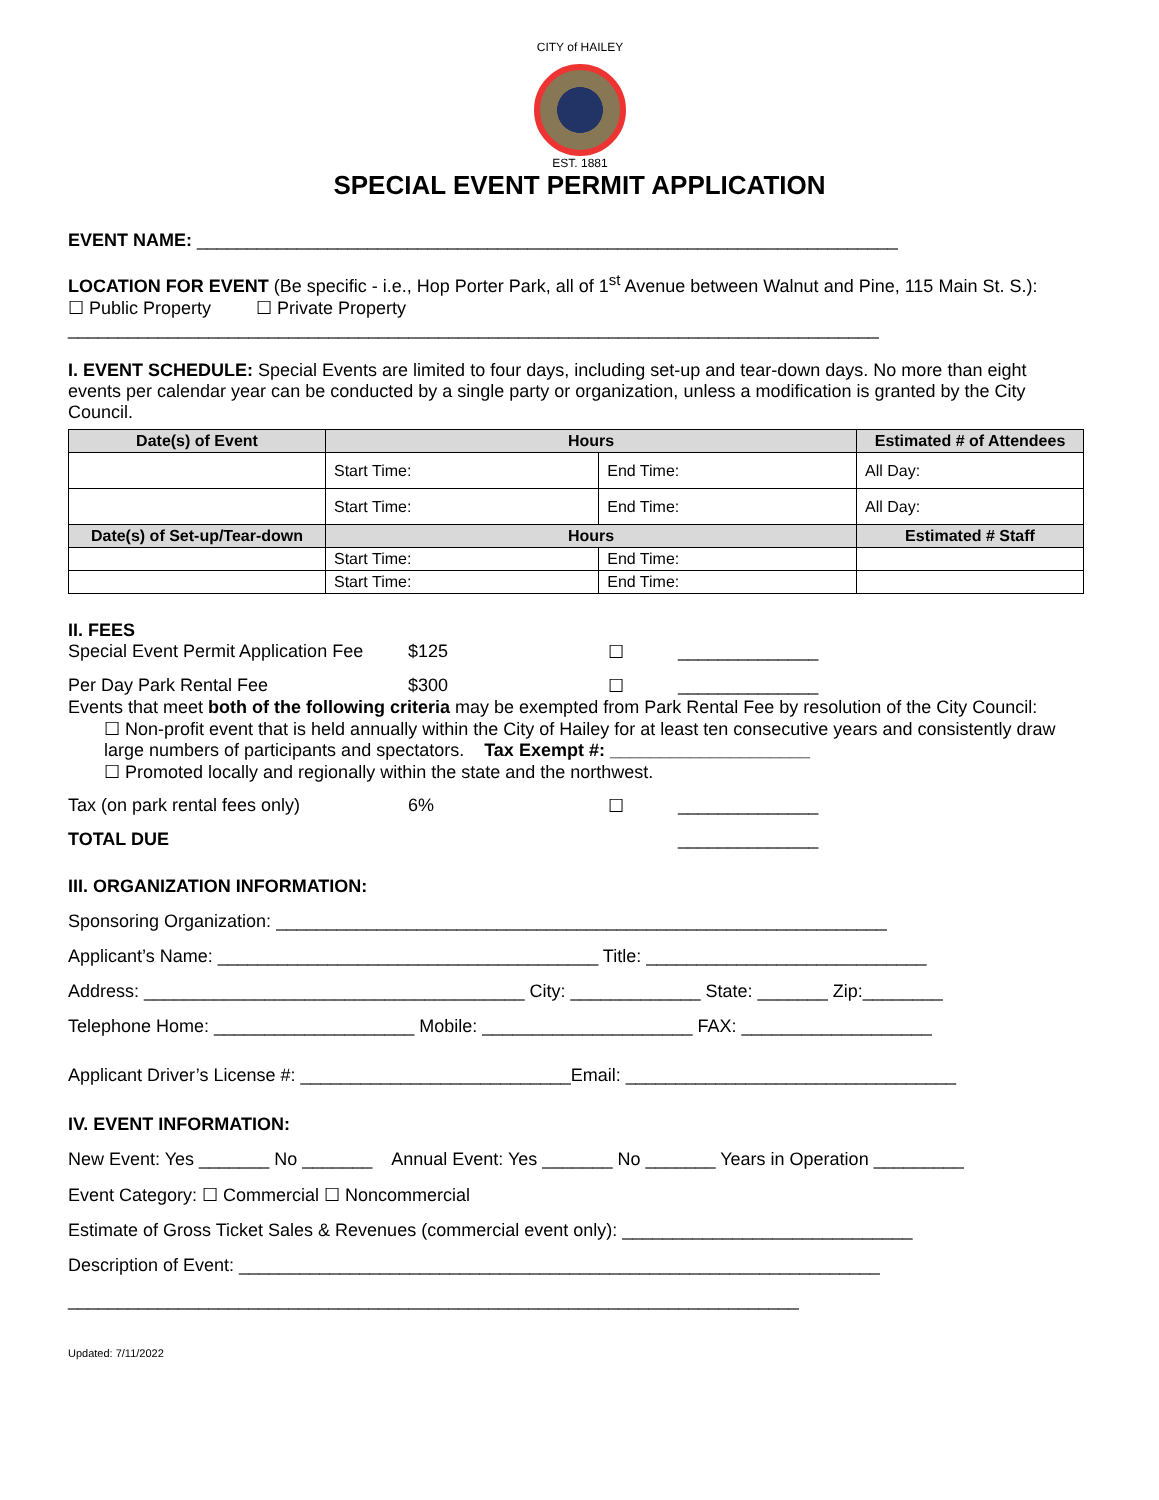CITY of HAILEY
EST. 1881
SPECIAL EVENT PERMIT APPLICATION
EVENT NAME: ______________________________________________________________________
LOCATION FOR EVENT (Be specific - i.e., Hop Porter Park, all of 1<sup>st</sup> Avenue between Walnut and Pine, 115 Main St. S.):
☐ Public Property ☐ Private Property
_________________________________________________________________________________
I. EVENT SCHEDULE: Special Events are limited to four days, including set-up and tear-down days. No more than eight events per calendar year can be conducted by a single party or organization, unless a modification is granted by the City Council.
| Date(s) of Event | Hours | | Estimated # of Attendees |
| --- | --- | --- | --- |
| | Start Time: | End Time: | All Day: |
| | Start Time: | End Time: | All Day: |
| Date(s) of Set-up/Tear-down | Hours | | Estimated # Staff |
| | Start Time: | End Time: | |
| | Start Time: | End Time: | |
II. FEES
Special Event Permit Application Fee $125 ☐ ______________
Per Day Park Rental Fee $300 ☐ ______________
Events that meet both of the following criteria may be exempted from Park Rental Fee by resolution of the City Council:
☐ Non-profit event that is held annually within the City of Hailey for at least ten consecutive years and consistently draw large numbers of participants and spectators. Tax Exempt #: ____________________
☐ Promoted locally and regionally within the state and the northwest.
Tax (on park rental fees only) 6% ☐ ______________
TOTAL DUE ______________
III. ORGANIZATION INFORMATION:
Sponsoring Organization: _____________________________________________________________
Applicant’s Name: ______________________________________ Title: ____________________________
Address: ______________________________________ City: _____________ State: _______ Zip:________
Telephone Home: ____________________ Mobile: _____________________ FAX: ___________________
Applicant Driver’s License #: ___________________________Email: _________________________________
IV. EVENT INFORMATION:
New Event: Yes _______ No _______ Annual Event: Yes _______ No _______ Years in Operation _________
Event Category: ☐ Commercial ☐ Noncommercial
Estimate of Gross Ticket Sales & Revenues (commercial event only): _____________________________
Description of Event: ________________________________________________________________
_________________________________________________________________________
Updated: 7/11/2022